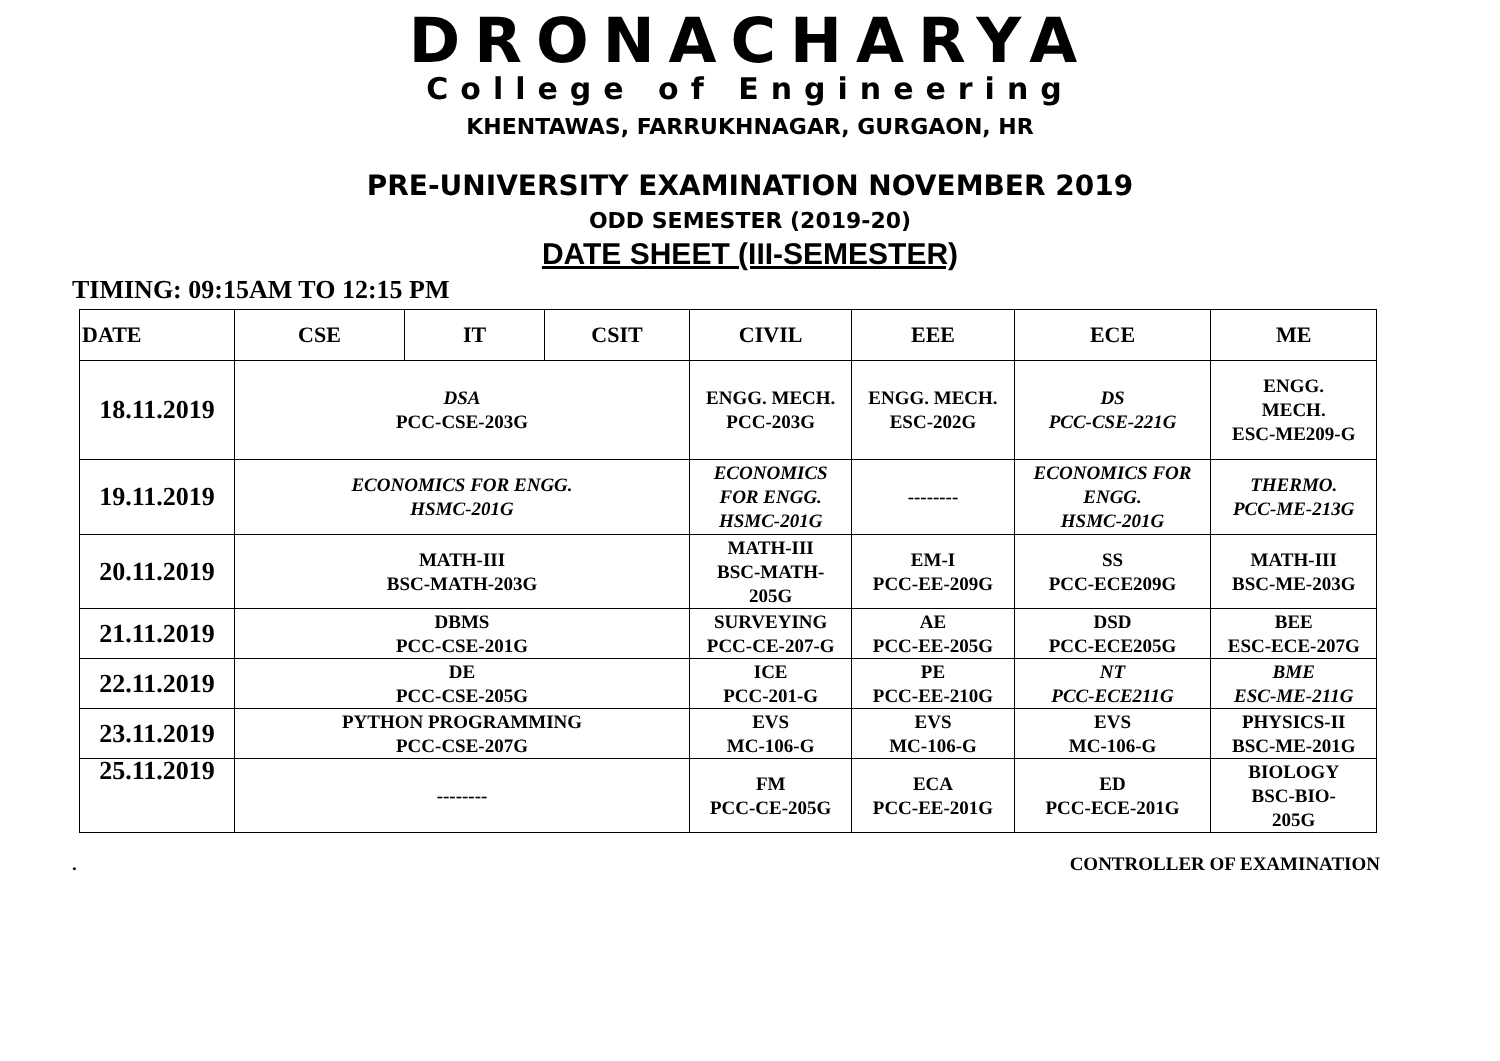DRONACHARYA
College of Engineering
KHENTAWAS, FARRUKHNAGAR, GURGAON, HR
PRE-UNIVERSITY EXAMINATION NOVEMBER 2019
ODD SEMESTER (2019-20)
DATE SHEET (III-SEMESTER)
TIMING: 09:15AM TO 12:15 PM
| DATE | CSE | IT | CSIT | CIVIL | EEE | ECE | ME |
| --- | --- | --- | --- | --- | --- | --- | --- |
| 18.11.2019 | DSA PCC-CSE-203G | | | ENGG. MECH. PCC-203G | ENGG. MECH. ESC-202G | DS PCC-CSE-221G | ENGG. MECH. ESC-ME209-G |
| 19.11.2019 | ECONOMICS FOR ENGG. HSMC-201G | | | ECONOMICS FOR ENGG. HSMC-201G | -------- | ECONOMICS FOR ENGG. HSMC-201G | THERMO. PCC-ME-213G |
| 20.11.2019 | MATH-III BSC-MATH-203G | | | MATH-III BSC-MATH- 205G | EM-I PCC-EE-209G | SS PCC-ECE209G | MATH-III BSC-ME-203G |
| 21.11.2019 | DBMS PCC-CSE-201G | | | SURVEYING PCC-CE-207-G | AE PCC-EE-205G | DSD PCC-ECE205G | BEE ESC-ECE-207G |
| 22.11.2019 | DE PCC-CSE-205G | | | ICE PCC-201-G | PE PCC-EE-210G | NT PCC-ECE211G | BME ESC-ME-211G |
| 23.11.2019 | PYTHON PROGRAMMING PCC-CSE-207G | | | EVS MC-106-G | EVS MC-106-G | EVS MC-106-G | PHYSICS-II BSC-ME-201G |
| 25.11.2019 | -------- | | | FM PCC-CE-205G | ECA PCC-EE-201G | ED PCC-ECE-201G | BIOLOGY BSC-BIO- 205G |
. CONTROLLER OF EXAMINATION